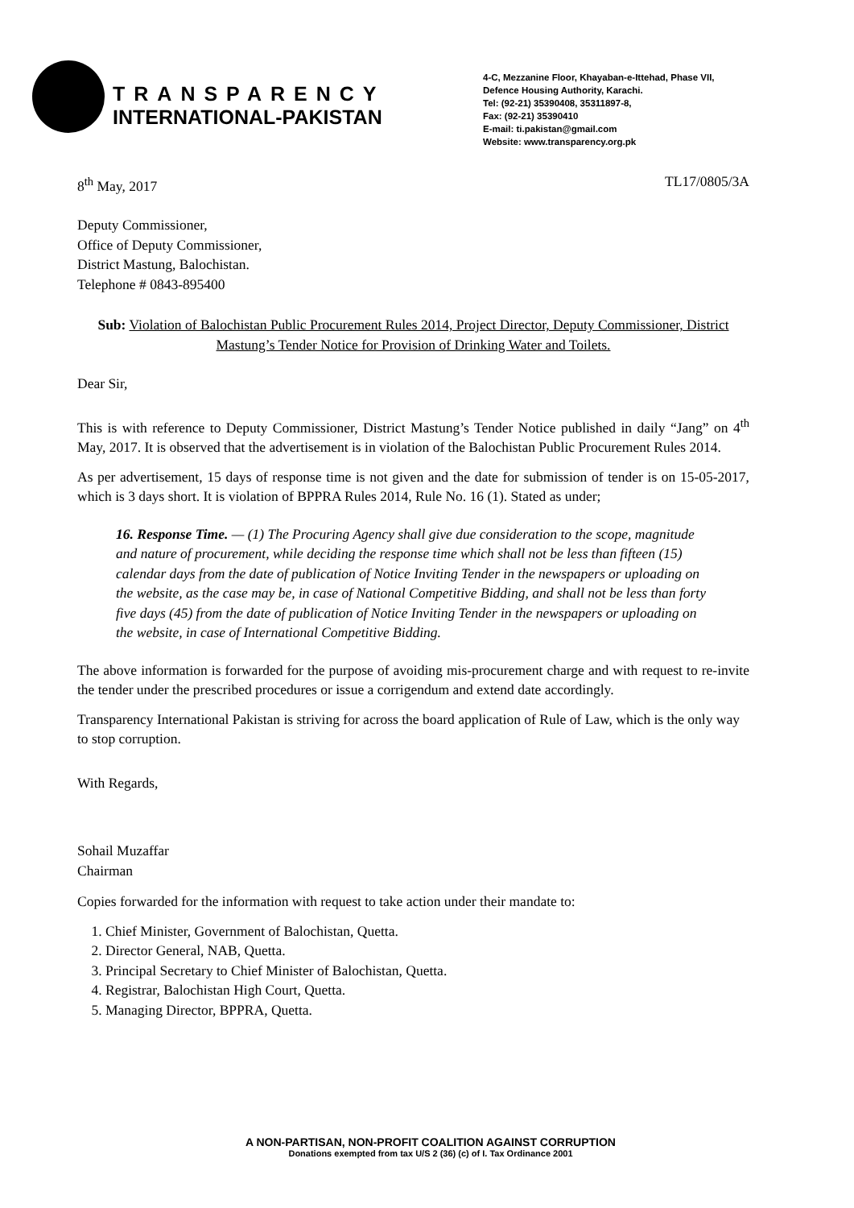TRANSPARENCY
INTERNATIONAL-PAKISTAN
4-C, Mezzanine Floor, Khayaban-e-Ittehad, Phase VII,
Defence Housing Authority, Karachi.
Tel: (92-21) 35390408, 35311897-8,
Fax: (92-21) 35390410
E-mail: ti.pakistan@gmail.com
Website: www.transparency.org.pk
8<sup>th</sup> May, 2017 TL17/0805/3A
Deputy Commissioner,
Office of Deputy Commissioner,
District Mastung, Balochistan.
Telephone # 0843-895400
Sub: Violation of Balochistan Public Procurement Rules 2014, Project Director, Deputy Commissioner, District Mastung’s Tender Notice for Provision of Drinking Water and Toilets.
Dear Sir,
This is with reference to Deputy Commissioner, District Mastung’s Tender Notice published in daily “Jang” on 4<sup>th</sup> May, 2017. It is observed that the advertisement is in violation of the Balochistan Public Procurement Rules 2014.
As per advertisement, 15 days of response time is not given and the date for submission of tender is on 15-05-2017, which is 3 days short. It is violation of BPPRA Rules 2014, Rule No. 16 (1). Stated as under;
16. Response Time. — (1) The Procuring Agency shall give due consideration to the scope, magnitude and nature of procurement, while deciding the response time which shall not be less than fifteen (15) calendar days from the date of publication of Notice Inviting Tender in the newspapers or uploading on the website, as the case may be, in case of National Competitive Bidding, and shall not be less than forty five days (45) from the date of publication of Notice Inviting Tender in the newspapers or uploading on the website, in case of International Competitive Bidding.
The above information is forwarded for the purpose of avoiding mis-procurement charge and with request to re-invite the tender under the prescribed procedures or issue a corrigendum and extend date accordingly.
Transparency International Pakistan is striving for across the board application of Rule of Law, which is the only way to stop corruption.
With Regards,
Sohail Muzaffar
Chairman
Copies forwarded for the information with request to take action under their mandate to:
1. Chief Minister, Government of Balochistan, Quetta.
2. Director General, NAB, Quetta.
3. Principal Secretary to Chief Minister of Balochistan, Quetta.
4. Registrar, Balochistan High Court, Quetta.
5. Managing Director, BPPRA, Quetta.
A NON-PARTISAN, NON-PROFIT COALITION AGAINST CORRUPTION
Donations exempted from tax U/S 2 (36) (c) of I. Tax Ordinance 2001